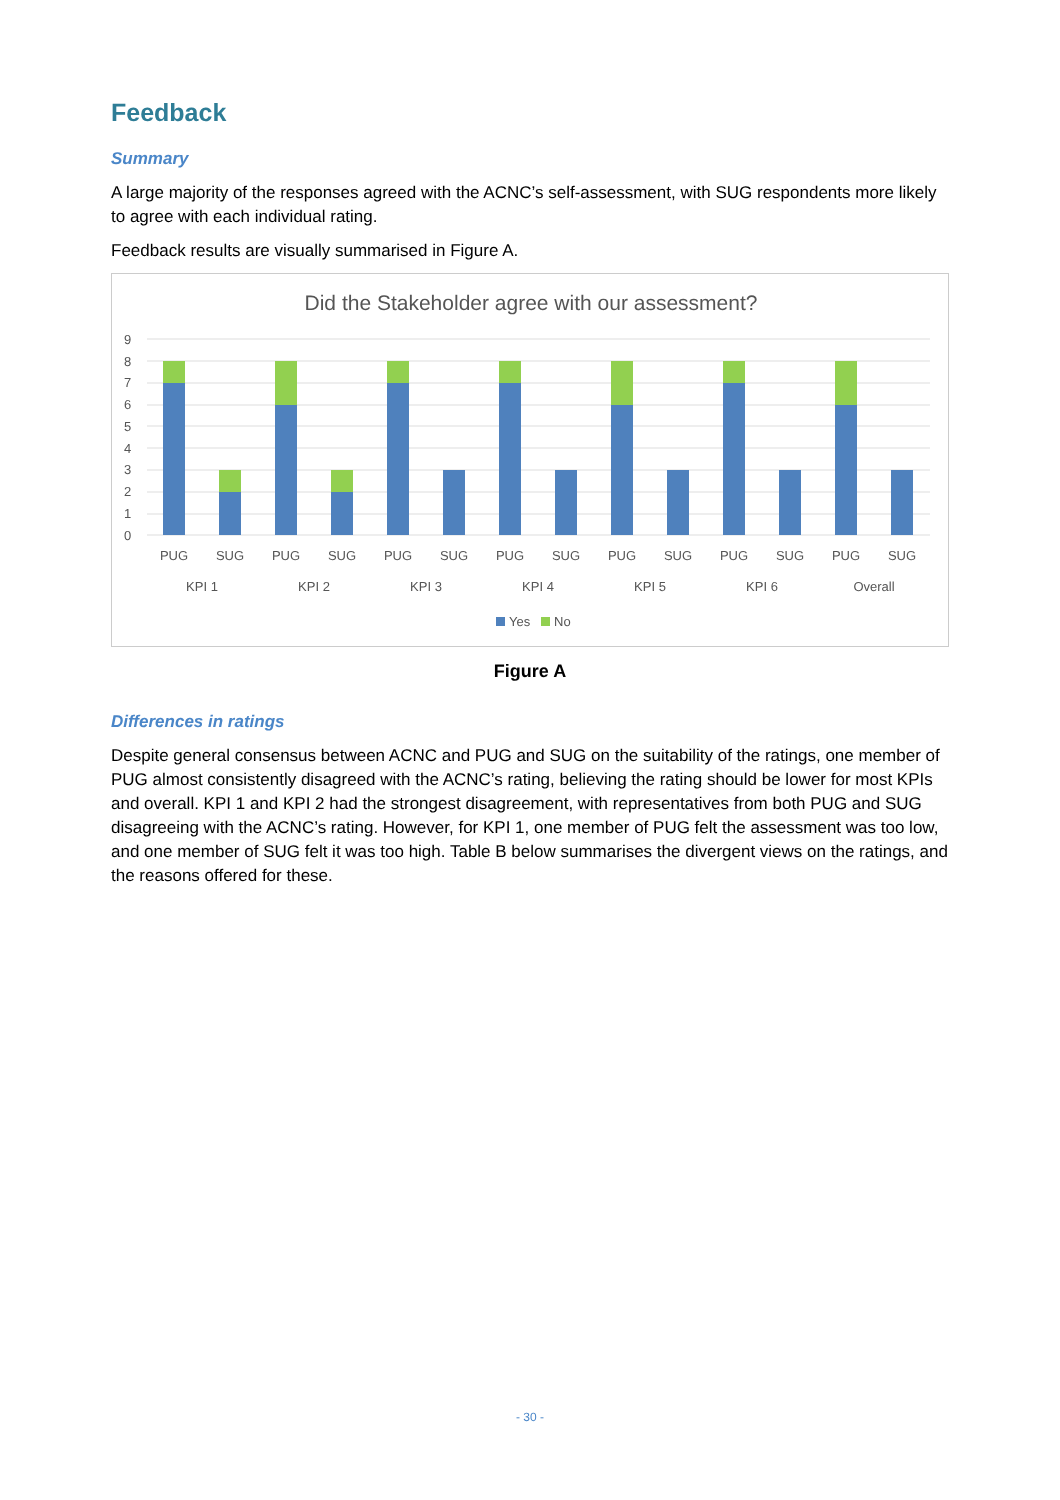Feedback
Summary
A large majority of the responses agreed with the ACNC’s self-assessment, with SUG respondents more likely to agree with each individual rating.
Feedback results are visually summarised in Figure A.
Did the Stakeholder agree with our assessment?
9
8
7
6
5
4
3
2
1
0
PUG
SUG
PUG
SUG
PUG
SUG
PUG
SUG
PUG
SUG
PUG
SUG
PUG
SUG
KPI 1
KPI 2
KPI 3
KPI 4
KPI 5
KPI 6
Overall
Yes
No
Figure A
Differences in ratings
Despite general consensus between ACNC and PUG and SUG on the suitability of the ratings, one member of PUG almost consistently disagreed with the ACNC’s rating, believing the rating should be lower for most KPIs and overall. KPI 1 and KPI 2 had the strongest disagreement, with representatives from both PUG and SUG disagreeing with the ACNC’s rating. However, for KPI 1, one member of PUG felt the assessment was too low, and one member of SUG felt it was too high. Table B below summarises the divergent views on the ratings, and the reasons offered for these.
- 30 -